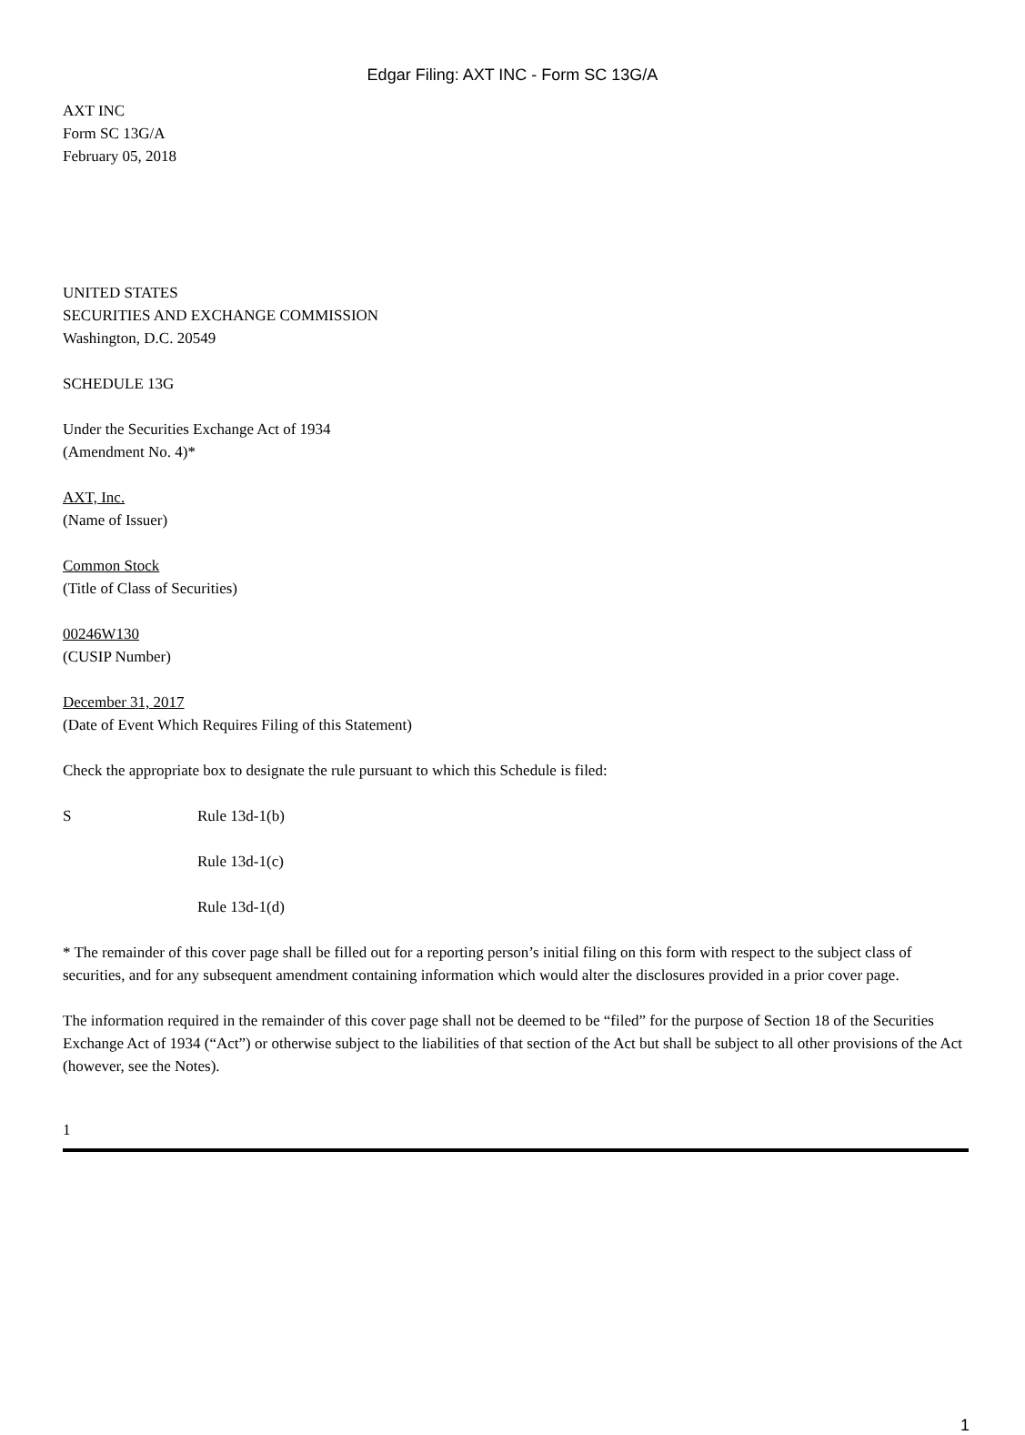Edgar Filing: AXT INC - Form SC 13G/A
AXT INC
Form SC 13G/A
February 05, 2018
UNITED STATES
SECURITIES AND EXCHANGE COMMISSION
Washington, D.C. 20549
SCHEDULE 13G
Under the Securities Exchange Act of 1934
(Amendment No. 4)*
AXT, Inc.
(Name of Issuer)
Common Stock
(Title of Class of Securities)
00246W130
(CUSIP Number)
December 31, 2017
(Date of Event Which Requires Filing of this Statement)
Check the appropriate box to designate the rule pursuant to which this Schedule is filed:
S Rule 13d-1(b)
Rule 13d-1(c)
Rule 13d-1(d)
* The remainder of this cover page shall be filled out for a reporting person’s initial filing on this form with respect to the subject class of securities, and for any subsequent amendment containing information which would alter the disclosures provided in a prior cover page.
The information required in the remainder of this cover page shall not be deemed to be “filed” for the purpose of Section 18 of the Securities Exchange Act of 1934 (“Act”) or otherwise subject to the liabilities of that section of the Act but shall be subject to all other provisions of the Act (however, see the Notes).
1
1